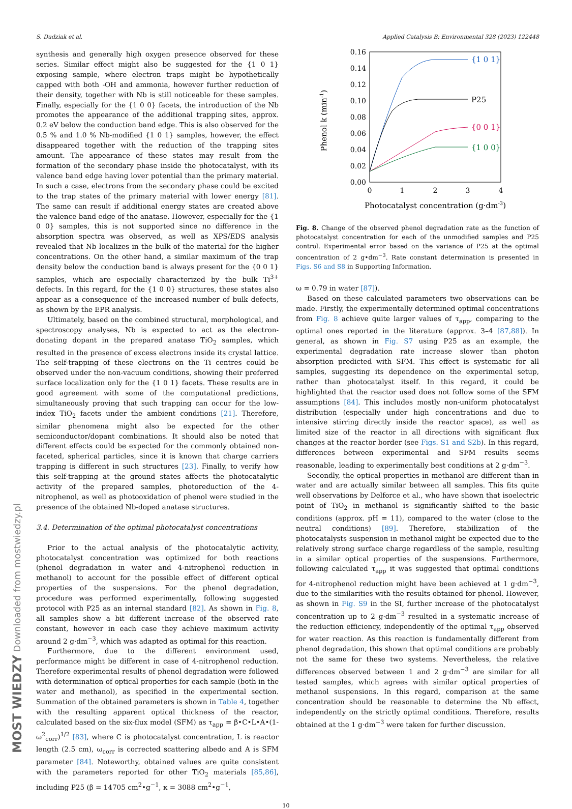MOST WIEDZY Downloaded from mostwiedzy.pl
S. Dudziak et al. Applied Catalysis B: Environmental 328 (2023) 122448
synthesis and generally high oxygen presence observed for these series. Similar effect might also be suggested for the {1 0 1} exposing sample, where electron traps might be hypothetically capped with both -OH and ammonia, however further reduction of their density, together with Nb is still noticeable for these samples. Finally, especially for the {1 0 0} facets, the introduction of the Nb promotes the appearance of the additional trapping sites, approx. 0.2 eV below the conduction band edge. This is also observed for the 0.5 % and 1.0 % Nb-modified {1 0 1} samples, however, the effect disappeared together with the reduction of the trapping sites amount. The appearance of these states may result from the formation of the secondary phase inside the photocatalyst, with its valence band edge having lover potential than the primary material. In such a case, electrons from the secondary phase could be excited to the trap states of the primary material with lower energy [81]. The same can result if additional energy states are created above the valence band edge of the anatase. However, especially for the {1 0 0} samples, this is not supported since no difference in the absorption spectra was observed, as well as XPS/EDS analysis revealed that Nb localizes in the bulk of the material for the higher concentrations. On the other hand, a similar maximum of the trap density below the conduction band is always present for the {0 0 1} samples, which are especially characterized by the bulk Ti<sup>3+</sup> defects. In this regard, for the {1 0 0} structures, these states also appear as a consequence of the increased number of bulk defects, as shown by the EPR analysis.
Ultimately, based on the combined structural, morphological, and spectroscopy analyses, Nb is expected to act as the electron-donating dopant in the prepared anatase TiO<sub>2</sub> samples, which resulted in the presence of excess electrons inside its crystal lattice. The self-trapping of these electrons on the Ti centres could be observed under the non-vacuum conditions, showing their preferred surface localization only for the {1 0 1} facets. These results are in good agreement with some of the computational predictions, simultaneously proving that such trapping can occur for the low-index TiO<sub>2</sub> facets under the ambient conditions [21]. Therefore, similar phenomena might also be expected for the other semiconductor/dopant combinations. It should also be noted that different effects could be expected for the commonly obtained non-faceted, spherical particles, since it is known that charge carriers trapping is different in such structures [23]. Finally, to verify how this self-trapping at the ground states affects the photocatalytic activity of the prepared samples, photoreduction of the 4-nitrophenol, as well as photooxidation of phenol were studied in the presence of the obtained Nb-doped anatase structures.
3.4. Determination of the optimal photocatalyst concentrations
Prior to the actual analysis of the photocatalytic activity, photocatalyst concentration was optimized for both reactions (phenol degradation in water and 4-nitrophenol reduction in methanol) to account for the possible effect of different optical properties of the suspensions. For the phenol degradation, procedure was performed experimentally, following suggested protocol with P25 as an internal standard [82]. As shown in Fig. 8, all samples show a bit different increase of the observed rate constant, however in each case they achieve maximum activity around 2 g·dm<sup>−3</sup>, which was adapted as optimal for this reaction.
Furthermore, due to the different environment used, performance might be different in case of 4-nitrophenol reduction. Therefore experimental results of phenol degradation were followed with determination of optical properties for each sample (both in the water and methanol), as specified in the experimental section. Summation of the obtained parameters is shown in Table 4, together with the resulting apparent optical thickness of the reactor, calculated based on the six-flux model (SFM) as τ<sub>app</sub> = β•C•L•A•(1- ω<sup>2</sup><sub>corr</sub>)<sup>1/2</sup> [83], where C is photocatalyst concentration, L is reactor length (2.5 cm), ω<sub>corr</sub> is corrected scattering albedo and A is SFM parameter [84]. Noteworthy, obtained values are quite consistent with the parameters reported for other TiO<sub>2</sub> materials [85,86], including P25 (β = 14705 cm<sup>2</sup>•g<sup>−1</sup>, κ = 3088 cm<sup>2</sup>•g<sup>−1</sup>,
0.16
0.14
0.12
0.10
0.08
0.06
0.04
0.02
0.00
0
1
2
3
4
Photocatalyst concentration (g·dm-3)
Phenol k (min-1)
{1 0 1}
P25
{0 0 1}
{1 0 0}
Fig. 8. Change of the observed phenol degradation rate as the function of photocatalyst concentration for each of the unmodified samples and P25 control. Experimental error based on the variance of P25 at the optimal concentration of 2 g•dm<sup>−3</sup>. Rate constant determination is presented in Figs. S6 and S8 in Supporting Information.
ω = 0.79 in water [87]).
Based on these calculated parameters two observations can be made. Firstly, the experimentally determined optimal concentrations from Fig. 8 achieve quite larger values of τ<sub>app</sub>, comparing to the optimal ones reported in the literature (approx. 3–4 [87,88]). In general, as shown in Fig. S7 using P25 as an example, the experimental degradation rate increase slower than photon absorption predicted with SFM. This effect is systematic for all samples, suggesting its dependence on the experimental setup, rather than photocatalyst itself. In this regard, it could be highlighted that the reactor used does not follow some of the SFM assumptions [84]. This includes mostly non-uniform photocatalyst distribution (especially under high concentrations and due to intensive stirring directly inside the reactor space), as well as limited size of the reactor in all directions with significant flux changes at the reactor border (see Figs. S1 and S2b). In this regard, differences between experimental and SFM results seems reasonable, leading to experimentally best conditions at 2 g·dm<sup>−3</sup>.
Secondly, the optical properties in methanol are different than in water and are actually similar between all samples. This fits quite well observations by Delforce et al., who have shown that isoelectric point of TiO<sub>2</sub> in methanol is significantly shifted to the basic conditions (approx. pH = 11), compared to the water (close to the neutral conditions) [89]. Therefore, stabilization of the photocatalysts suspension in methanol might be expected due to the relatively strong surface charge regardless of the sample, resulting in a similar optical properties of the suspensions. Furthermore, following calculated τ<sub>app</sub> it was suggested that optimal conditions for 4-nitrophenol reduction might have been achieved at 1 g·dm<sup>−3</sup>, due to the similarities with the results obtained for phenol. However, as shown in Fig. S9 in the SI, further increase of the photocatalyst concentration up to 2 g·dm<sup>−3</sup> resulted in a systematic increase of the reduction efficiency, independently of the optimal τ<sub>app</sub> observed for water reaction. As this reaction is fundamentally different from phenol degradation, this shown that optimal conditions are probably not the same for these two systems. Nevertheless, the relative differences observed between 1 and 2 g·dm<sup>−3</sup> are similar for all tested samples, which agrees with similar optical properties of methanol suspensions. In this regard, comparison at the same concentration should be reasonable to determine the Nb effect, independently on the strictly optimal conditions. Therefore, results obtained at the 1 g·dm<sup>−3</sup> were taken for further discussion.
10